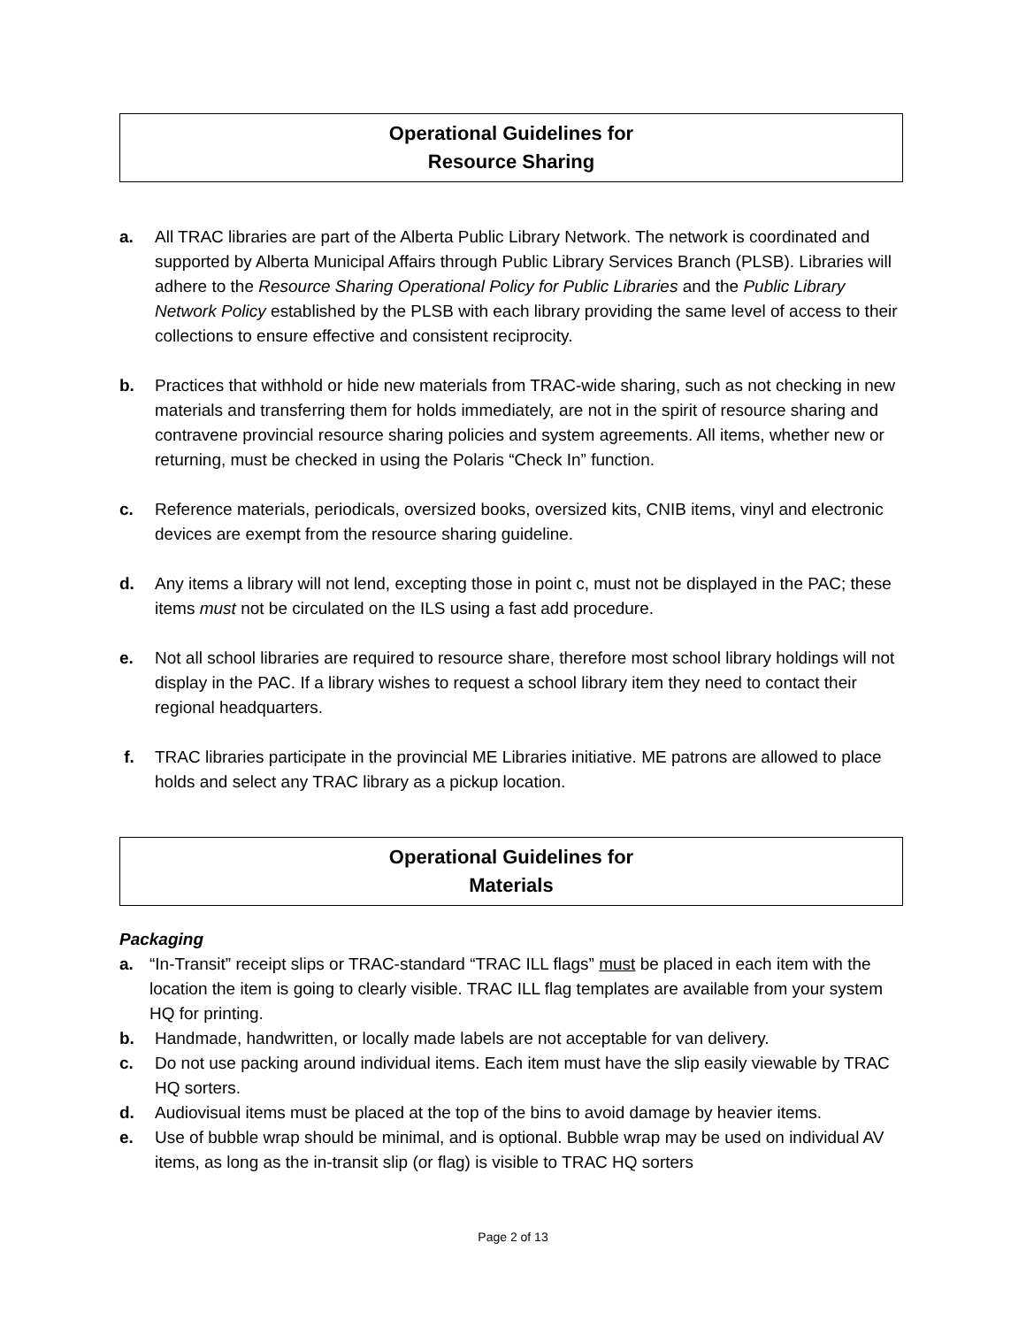Operational Guidelines for
Resource Sharing
a. All TRAC libraries are part of the Alberta Public Library Network. The network is coordinated and supported by Alberta Municipal Affairs through Public Library Services Branch (PLSB). Libraries will adhere to the Resource Sharing Operational Policy for Public Libraries and the Public Library Network Policy established by the PLSB with each library providing the same level of access to their collections to ensure effective and consistent reciprocity.
b. Practices that withhold or hide new materials from TRAC-wide sharing, such as not checking in new materials and transferring them for holds immediately, are not in the spirit of resource sharing and contravene provincial resource sharing policies and system agreements. All items, whether new or returning, must be checked in using the Polaris “Check In” function.
c. Reference materials, periodicals, oversized books, oversized kits, CNIB items, vinyl and electronic devices are exempt from the resource sharing guideline.
d. Any items a library will not lend, excepting those in point c, must not be displayed in the PAC; these items must not be circulated on the ILS using a fast add procedure.
e. Not all school libraries are required to resource share, therefore most school library holdings will not display in the PAC. If a library wishes to request a school library item they need to contact their regional headquarters.
f. TRAC libraries participate in the provincial ME Libraries initiative. ME patrons are allowed to place holds and select any TRAC library as a pickup location.
Operational Guidelines for
Materials
Packaging
a. “In-Transit” receipt slips or TRAC-standard “TRAC ILL flags” must be placed in each item with the location the item is going to clearly visible. TRAC ILL flag templates are available from your system HQ for printing.
b. Handmade, handwritten, or locally made labels are not acceptable for van delivery.
c. Do not use packing around individual items. Each item must have the slip easily viewable by TRAC HQ sorters.
d. Audiovisual items must be placed at the top of the bins to avoid damage by heavier items.
e. Use of bubble wrap should be minimal, and is optional. Bubble wrap may be used on individual AV items, as long as the in-transit slip (or flag) is visible to TRAC HQ sorters
Page 2 of 13